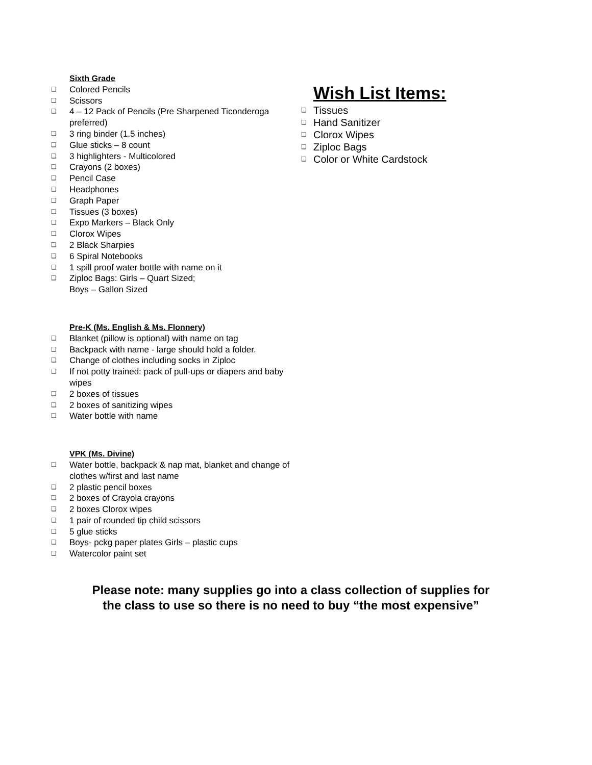Sixth Grade
❑ Colored Pencils
❑ Scissors
❑ 4 – 12 Pack of Pencils (Pre Sharpened Ticonderoga preferred)
❑ 3 ring binder (1.5 inches)
❑ Glue sticks – 8 count
❑ 3 highlighters - Multicolored
❑ Crayons (2 boxes)
❑ Pencil Case
❑ Headphones
❑ Graph Paper
❑ Tissues (3 boxes)
❑ Expo Markers – Black Only
❑ Clorox Wipes
❑ 2 Black Sharpies
❑ 6 Spiral Notebooks
❑ 1 spill proof water bottle with name on it
❑ Ziploc Bags: Girls – Quart Sized;
Boys – Gallon Sized
Pre-K (Ms. English & Ms. Flonnery)
❑ Blanket (pillow is optional) with name on tag
❑ Backpack with name - large should hold a folder.
❑ Change of clothes including socks in Ziploc
❑ If not potty trained: pack of pull-ups or diapers and baby wipes
❑ 2 boxes of tissues
❑ 2 boxes of sanitizing wipes
❑ Water bottle with name
VPK (Ms. Divine)
❑ Water bottle, backpack & nap mat, blanket and change of clothes w/first and last name
❑ 2 plastic pencil boxes
❑ 2 boxes of Crayola crayons
❑ 2 boxes Clorox wipes
❑ 1 pair of rounded tip child scissors
❑ 5 glue sticks
❑ Boys- pckg paper plates Girls – plastic cups
❑ Watercolor paint set
Wish List Items:
❑ Tissues
❑ Hand Sanitizer
❑ Clorox Wipes
❑ Ziploc Bags
❑ Color or White Cardstock
Please note: many supplies go into a class collection of supplies for
the class to use so there is no need to buy “the most expensive”